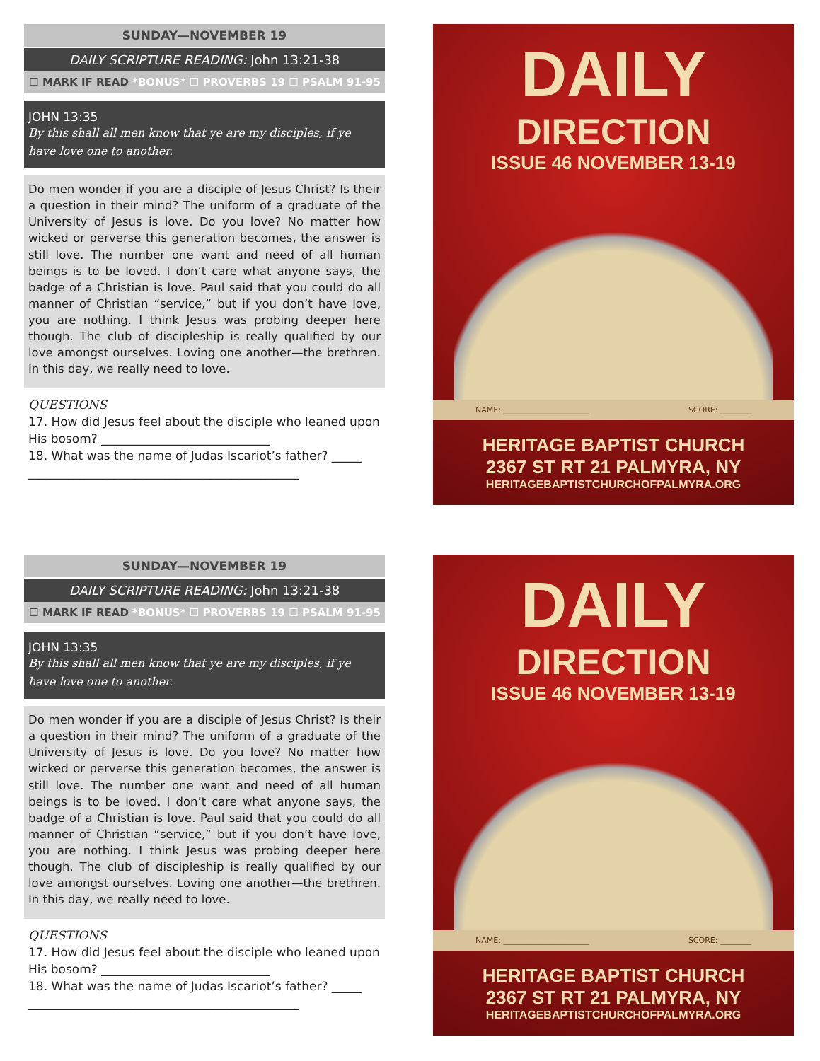SUNDAY—NOVEMBER 19
DAILY SCRIPTURE READING: John 13:21-38
☐ MARK IF READ *BONUS* ☐ PROVERBS 19 ☐ PSALM 91-95
JOHN 13:35
By this shall all men know that ye are my disciples, if ye have love one to another.
Do men wonder if you are a disciple of Jesus Christ? Is their a question in their mind? The uniform of a graduate of the University of Jesus is love. Do you love? No matter how wicked or perverse this generation becomes, the answer is still love. The number one want and need of all human beings is to be loved. I don’t care what anyone says, the badge of a Christian is love. Paul said that you could do all manner of Christian “service,” but if you don’t have love, you are nothing. I think Jesus was probing deeper here though. The club of discipleship is really qualified by our love amongst ourselves. Loving one another—the brethren. In this day, we really need to love.
QUESTIONS
17. How did Jesus feel about the disciple who leaned upon His bosom? ____________________________
18. What was the name of Judas Iscariot’s father? _____
_____________________________________________
DAILY
DIRECTION
ISSUE 46 NOVEMBER 13-19
NAME: ______________________ SCORE: ________
HERITAGE BAPTIST CHURCH
2367 ST RT 21 PALMYRA, NY
HERITAGEBAPTISTCHURCHOFPALMYRA.ORG
SUNDAY—NOVEMBER 19
DAILY SCRIPTURE READING: John 13:21-38
☐ MARK IF READ *BONUS* ☐ PROVERBS 19 ☐ PSALM 91-95
JOHN 13:35
By this shall all men know that ye are my disciples, if ye have love one to another.
Do men wonder if you are a disciple of Jesus Christ? Is their a question in their mind? The uniform of a graduate of the University of Jesus is love. Do you love? No matter how wicked or perverse this generation becomes, the answer is still love. The number one want and need of all human beings is to be loved. I don’t care what anyone says, the badge of a Christian is love. Paul said that you could do all manner of Christian “service,” but if you don’t have love, you are nothing. I think Jesus was probing deeper here though. The club of discipleship is really qualified by our love amongst ourselves. Loving one another—the brethren. In this day, we really need to love.
QUESTIONS
17. How did Jesus feel about the disciple who leaned upon His bosom? ____________________________
18. What was the name of Judas Iscariot’s father? _____
_____________________________________________
DAILY
DIRECTION
ISSUE 46 NOVEMBER 13-19
NAME: ______________________ SCORE: ________
HERITAGE BAPTIST CHURCH
2367 ST RT 21 PALMYRA, NY
HERITAGEBAPTISTCHURCHOFPALMYRA.ORG